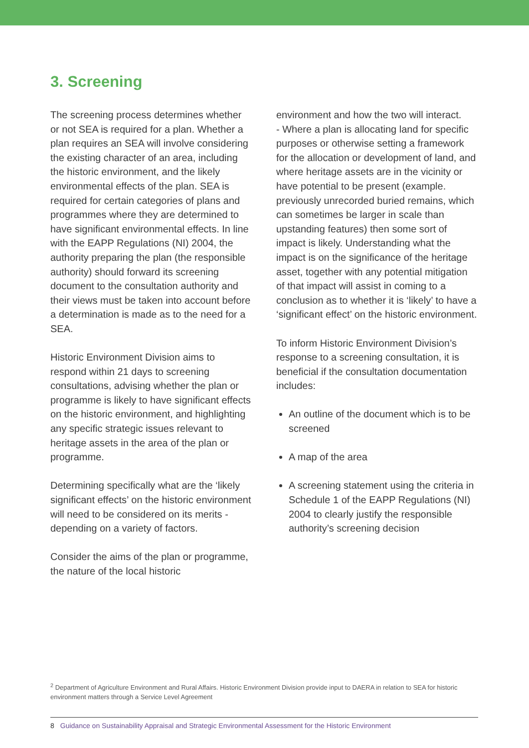3. Screening
The screening process determines whether or not SEA is required for a plan. Whether a plan requires an SEA will involve considering the existing character of an area, including the historic environment, and the likely environmental effects of the plan. SEA is required for certain categories of plans and programmes where they are determined to have significant environmental effects. In line with the EAPP Regulations (NI) 2004, the authority preparing the plan (the responsible authority) should forward its screening document to the consultation authority and their views must be taken into account before a determination is made as to the need for a SEA.
Historic Environment Division aims to respond within 21 days to screening consultations, advising whether the plan or programme is likely to have significant effects on the historic environment, and highlighting any specific strategic issues relevant to heritage assets in the area of the plan or programme.
Determining specifically what are the ‘likely significant effects’ on the historic environment will need to be considered on its merits - depending on a variety of factors.
Consider the aims of the plan or programme, the nature of the local historic
environment and how the two will interact.
- Where a plan is allocating land for specific purposes or otherwise setting a framework for the allocation or development of land, and where heritage assets are in the vicinity or have potential to be present (example. previously unrecorded buried remains, which can sometimes be larger in scale than upstanding features) then some sort of impact is likely. Understanding what the impact is on the significance of the heritage asset, together with any potential mitigation of that impact will assist in coming to a conclusion as to whether it is ‘likely’ to have a ‘significant effect’ on the historic environment.
To inform Historic Environment Division’s response to a screening consultation, it is beneficial if the consultation documentation includes:
An outline of the document which is to be screened
A map of the area
A screening statement using the criteria in Schedule 1 of the EAPP Regulations (NI) 2004 to clearly justify the responsible authority’s screening decision
<sup>2</sup> Department of Agriculture Environment and Rural Affairs. Historic Environment Division provide input to DAERA in relation to SEA for historic environment matters through a Service Level Agreement
8 Guidance on Sustainability Appraisal and Strategic Environmental Assessment for the Historic Environment